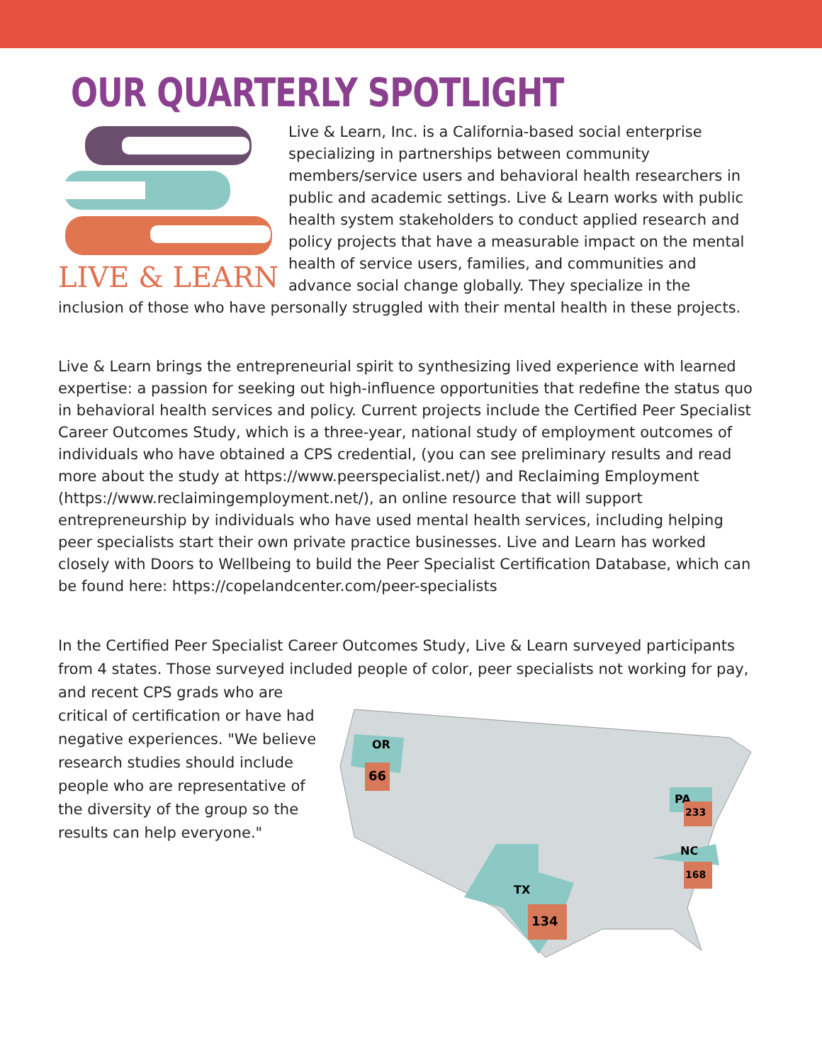OUR QUARTERLY SPOTLIGHT
LIVE & LEARN
Live & Learn, Inc. is a California-based social enterprise specializing in partnerships between community members/service users and behavioral health researchers in public and academic settings. Live & Learn works with public health system stakeholders to conduct applied research and policy projects that have a measurable impact on the mental health of service users, families, and communities and advance social change globally. They specialize in the inclusion of those who have personally struggled with their mental health in these projects.
Live & Learn brings the entrepreneurial spirit to synthesizing lived experience with learned expertise: a passion for seeking out high-influence opportunities that redefine the status quo in behavioral health services and policy. Current projects include the Certified Peer Specialist Career Outcomes Study, which is a three-year, national study of employment outcomes of individuals who have obtained a CPS credential, (you can see preliminary results and read more about the study at https://www.peerspecialist.net/) and Reclaiming Employment (https://www.reclaimingemployment.net/), an online resource that will support entrepreneurship by individuals who have used mental health services, including helping peer specialists start their own private practice businesses. Live and Learn has worked closely with Doors to Wellbeing to build the Peer Specialist Certification Database, which can be found here: https://copelandcenter.com/peer-specialists
In the Certified Peer Specialist Career Outcomes Study, Live & Learn surveyed participants from 4 states. Those surveyed included people of color, peer specialists not working for pay, and recent CPS grads
66
OR
134
TX
PA
233
NC
168
who are critical of certification or have had negative experiences. "We believe research studies should include people who are representative of the diversity of the group so the results can help everyone."